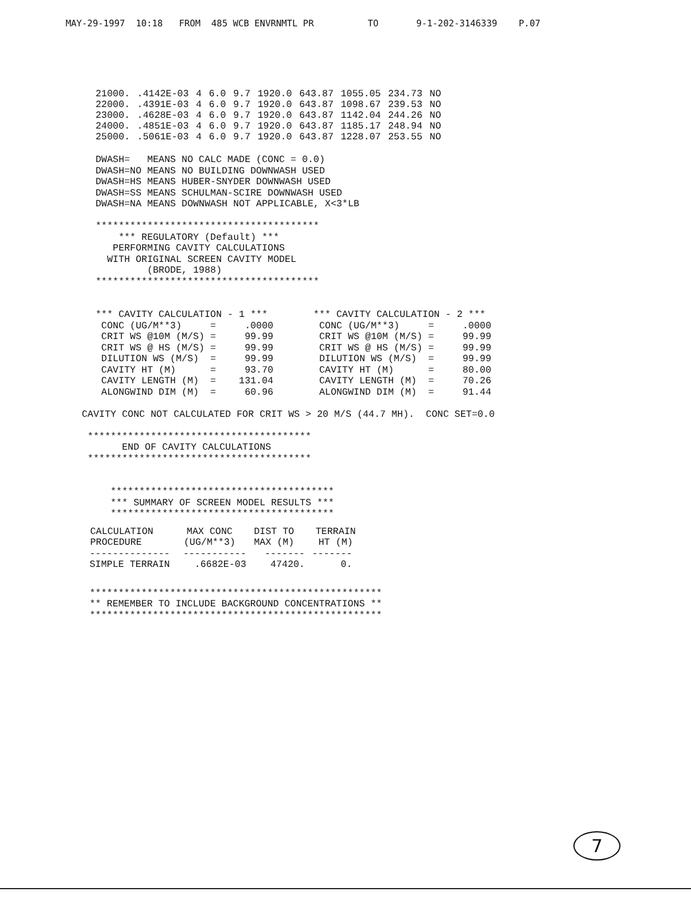MAY-29-1997 10:18 FROM 485 WCB ENVRNMTL PR TO 9-1-202-3146339 P.07
| 21000. | .4142E-03 | 4 | 6.0 | 9.7 | 1920.0 | 643.87 | 1055.05 | 234.73 | NO |
| 22000. | .4391E-03 | 4 | 6.0 | 9.7 | 1920.0 | 643.87 | 1098.67 | 239.53 | NO |
| 23000. | .4628E-03 | 4 | 6.0 | 9.7 | 1920.0 | 643.87 | 1142.04 | 244.26 | NO |
| 24000. | .4851E-03 | 4 | 6.0 | 9.7 | 1920.0 | 643.87 | 1185.17 | 248.94 | NO |
| 25000. | .5061E-03 | 4 | 6.0 | 9.7 | 1920.0 | 643.87 | 1228.07 | 253.55 | NO |
DWASH= MEANS NO CALC MADE (CONC = 0.0) DWASH=NO MEANS NO BUILDING DOWNWASH USED DWASH=HS MEANS HUBER-SNYDER DOWNWASH USED DWASH=SS MEANS SCHULMAN-SCIRE DOWNWASH USED DWASH=NA MEANS DOWNWASH NOT APPLICABLE, X<3*LB *************************************** *** REGULATORY (Default) *** PERFORMING CAVITY CALCULATIONS WITH ORIGINAL SCREEN CAVITY MODEL (BRODE, 1988) *************************************** *** CAVITY CALCULATION - 1 *** *** CAVITY CALCULATION - 2 *** CONC (UG/M**3) = .0000 CONC (UG/M**3) = .0000 CRIT WS @10M (M/S) = 99.99 CRIT WS @10M (M/S) = 99.99 CRIT WS @ HS (M/S) = 99.99 CRIT WS @ HS (M/S) = 99.99 DILUTION WS (M/S) = 99.99 DILUTION WS (M/S) = 99.99 CAVITY HT (M) = 93.70 CAVITY HT (M) = 80.00 CAVITY LENGTH (M) = 131.04 CAVITY LENGTH (M) = 70.26 ALONGWIND DIM (M) = 60.96 ALONGWIND DIM (M) = 91.44
CAVITY CONC NOT CALCULATED FOR CRIT WS > 20 M/S (44.7 MH). CONC SET=0.0 *************************************** END OF CAVITY CALCULATIONS *************************************** *************************************** *** SUMMARY OF SCREEN MODEL RESULTS *** ***************************************
| CALCULATION PROCEDURE | MAX CONC (UG/M**3) | DIST TO MAX (M) | TERRAIN HT (M) |
| --- | --- | --- | --- |
| -------------- | ----------- | ------- | ------- |
| SIMPLE TERRAIN | .6682E-03 | 47420. | 0. |
*************************************************** ** REMEMBER TO INCLUDE BACKGROUND CONCENTRATIONS ** ***************************************************
7